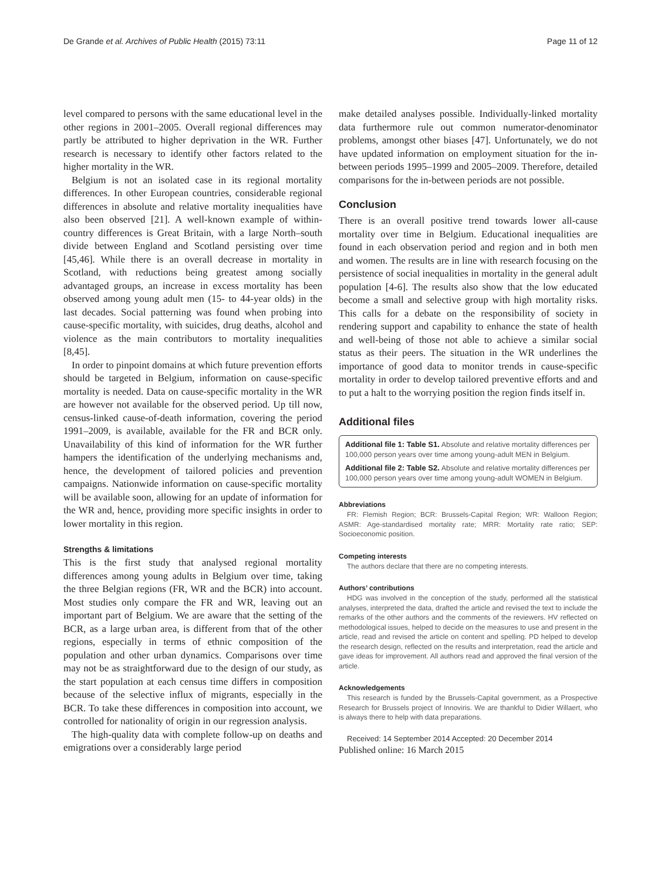De Grande et al. Archives of Public Health (2015) 73:11 Page 11 of 12
level compared to persons with the same educational level in the other regions in 2001–2005. Overall regional differences may partly be attributed to higher deprivation in the WR. Further research is necessary to identify other factors related to the higher mortality in the WR.
Belgium is not an isolated case in its regional mortality differences. In other European countries, considerable regional differences in absolute and relative mortality inequalities have also been observed [21]. A well-known example of within-country differences is Great Britain, with a large North–south divide between England and Scotland persisting over time [45,46]. While there is an overall decrease in mortality in Scotland, with reductions being greatest among socially advantaged groups, an increase in excess mortality has been observed among young adult men (15- to 44-year olds) in the last decades. Social patterning was found when probing into cause-specific mortality, with suicides, drug deaths, alcohol and violence as the main contributors to mortality inequalities [8,45].
In order to pinpoint domains at which future prevention efforts should be targeted in Belgium, information on cause-specific mortality is needed. Data on cause-specific mortality in the WR are however not available for the observed period. Up till now, census-linked cause-of-death information, covering the period 1991–2009, is available, available for the FR and BCR only. Unavailability of this kind of information for the WR further hampers the identification of the underlying mechanisms and, hence, the development of tailored policies and prevention campaigns. Nationwide information on cause-specific mortality will be available soon, allowing for an update of information for the WR and, hence, providing more specific insights in order to lower mortality in this region.
Strengths & limitations
This is the first study that analysed regional mortality differences among young adults in Belgium over time, taking the three Belgian regions (FR, WR and the BCR) into account. Most studies only compare the FR and WR, leaving out an important part of Belgium. We are aware that the setting of the BCR, as a large urban area, is different from that of the other regions, especially in terms of ethnic composition of the population and other urban dynamics. Comparisons over time may not be as straightforward due to the design of our study, as the start population at each census time differs in composition because of the selective influx of migrants, especially in the BCR. To take these differences in composition into account, we controlled for nationality of origin in our regression analysis.
The high-quality data with complete follow-up on deaths and emigrations over a considerably large period
make detailed analyses possible. Individually-linked mortality data furthermore rule out common numerator-denominator problems, amongst other biases [47]. Unfortunately, we do not have updated information on employment situation for the in-between periods 1995–1999 and 2005–2009. Therefore, detailed comparisons for the in-between periods are not possible.
Conclusion
There is an overall positive trend towards lower all-cause mortality over time in Belgium. Educational inequalities are found in each observation period and region and in both men and women. The results are in line with research focusing on the persistence of social inequalities in mortality in the general adult population [4-6]. The results also show that the low educated become a small and selective group with high mortality risks. This calls for a debate on the responsibility of society in rendering support and capability to enhance the state of health and well-being of those not able to achieve a similar social status as their peers. The situation in the WR underlines the importance of good data to monitor trends in cause-specific mortality in order to develop tailored preventive efforts and and to put a halt to the worrying position the region finds itself in.
Additional files
Additional file 1: Table S1. Absolute and relative mortality differences per 100,000 person years over time among young-adult MEN in Belgium.
Additional file 2: Table S2. Absolute and relative mortality differences per 100,000 person years over time among young-adult WOMEN in Belgium.
Abbreviations
FR: Flemish Region; BCR: Brussels-Capital Region; WR: Walloon Region; ASMR: Age-standardised mortality rate; MRR: Mortality rate ratio; SEP: Socioeconomic position.
Competing interests
The authors declare that there are no competing interests.
Authors’ contributions
HDG was involved in the conception of the study, performed all the statistical analyses, interpreted the data, drafted the article and revised the text to include the remarks of the other authors and the comments of the reviewers. HV reflected on methodological issues, helped to decide on the measures to use and present in the article, read and revised the article on content and spelling. PD helped to develop the research design, reflected on the results and interpretation, read the article and gave ideas for improvement. All authors read and approved the final version of the article.
Acknowledgements
This research is funded by the Brussels-Capital government, as a Prospective Research for Brussels project of Innoviris. We are thankful to Didier Willaert, who is always there to help with data preparations.
Received: 14 September 2014 Accepted: 20 December 2014
Published online: 16 March 2015